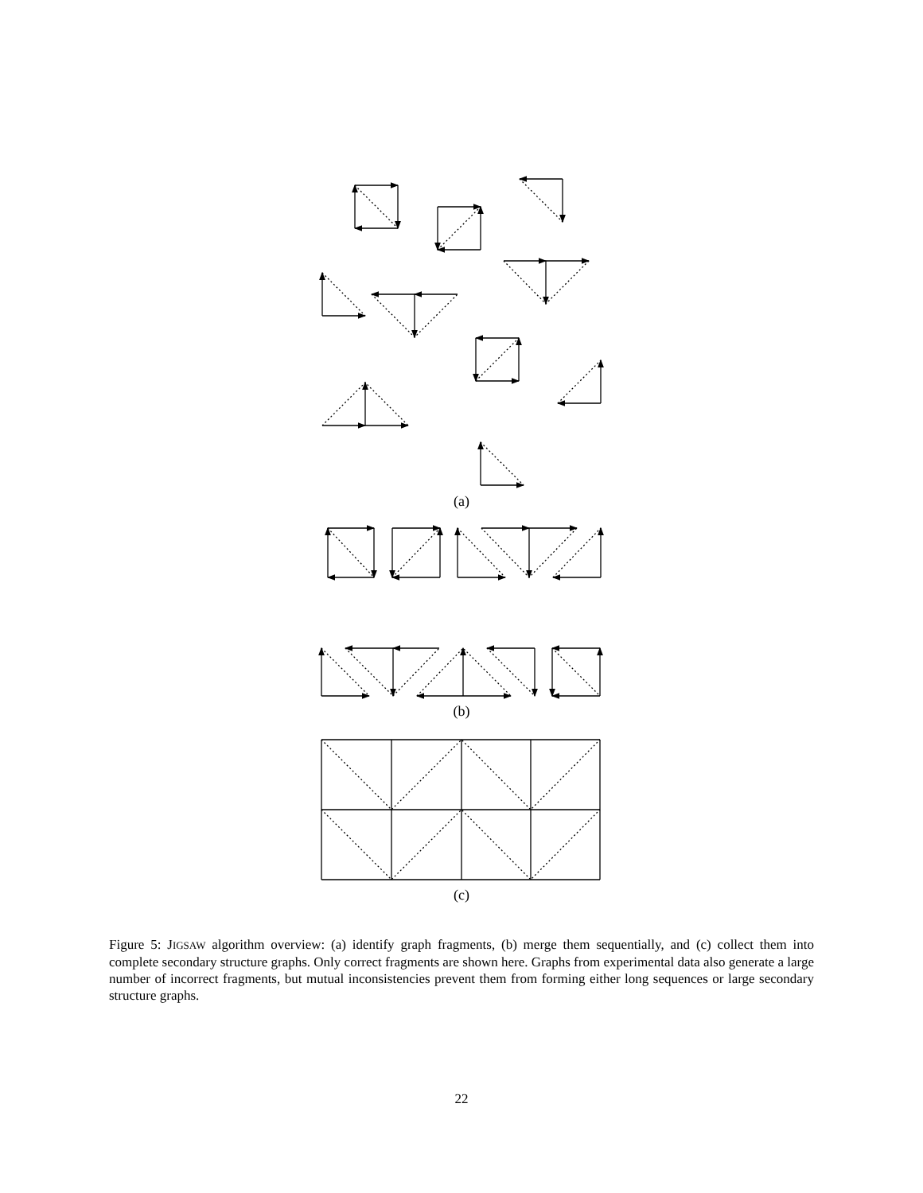(a)
(b)
(c)
Figure 5: JIGSAW algorithm overview: (a) identify graph fragments, (b) merge them sequentially, and (c) collect them into complete secondary structure graphs. Only correct fragments are shown here. Graphs from experimental data also generate a large number of incorrect fragments, but mutual inconsistencies prevent them from forming either long sequences or large secondary structure graphs.
22